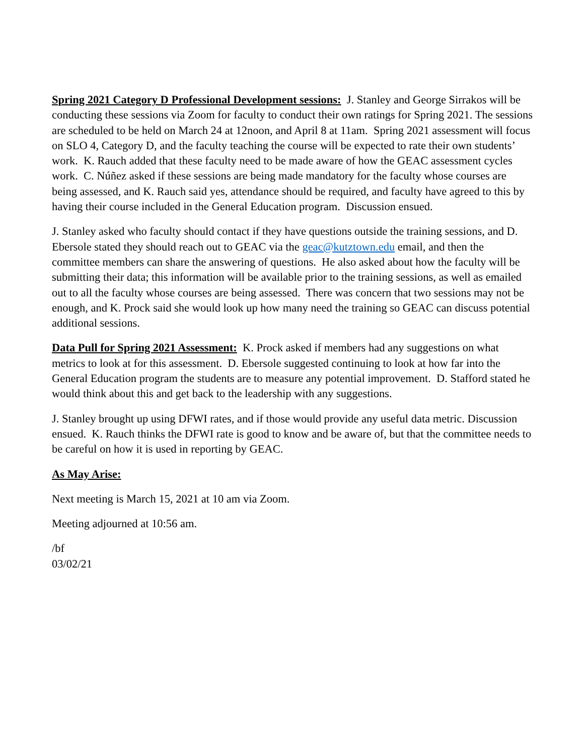Spring 2021 Category D Professional Development sessions: J. Stanley and George Sirrakos will be conducting these sessions via Zoom for faculty to conduct their own ratings for Spring 2021. The sessions are scheduled to be held on March 24 at 12noon, and April 8 at 11am. Spring 2021 assessment will focus on SLO 4, Category D, and the faculty teaching the course will be expected to rate their own students’ work. K. Rauch added that these faculty need to be made aware of how the GEAC assessment cycles work. C. Núñez asked if these sessions are being made mandatory for the faculty whose courses are being assessed, and K. Rauch said yes, attendance should be required, and faculty have agreed to this by having their course included in the General Education program. Discussion ensued.
J. Stanley asked who faculty should contact if they have questions outside the training sessions, and D. Ebersole stated they should reach out to GEAC via the geac@kutztown.edu email, and then the committee members can share the answering of questions. He also asked about how the faculty will be submitting their data; this information will be available prior to the training sessions, as well as emailed out to all the faculty whose courses are being assessed. There was concern that two sessions may not be enough, and K. Prock said she would look up how many need the training so GEAC can discuss potential additional sessions.
Data Pull for Spring 2021 Assessment: K. Prock asked if members had any suggestions on what metrics to look at for this assessment. D. Ebersole suggested continuing to look at how far into the General Education program the students are to measure any potential improvement. D. Stafford stated he would think about this and get back to the leadership with any suggestions.
J. Stanley brought up using DFWI rates, and if those would provide any useful data metric. Discussion ensued. K. Rauch thinks the DFWI rate is good to know and be aware of, but that the committee needs to be careful on how it is used in reporting by GEAC.
As May Arise:
Next meeting is March 15, 2021 at 10 am via Zoom.
Meeting adjourned at 10:56 am.
/bf
03/02/21